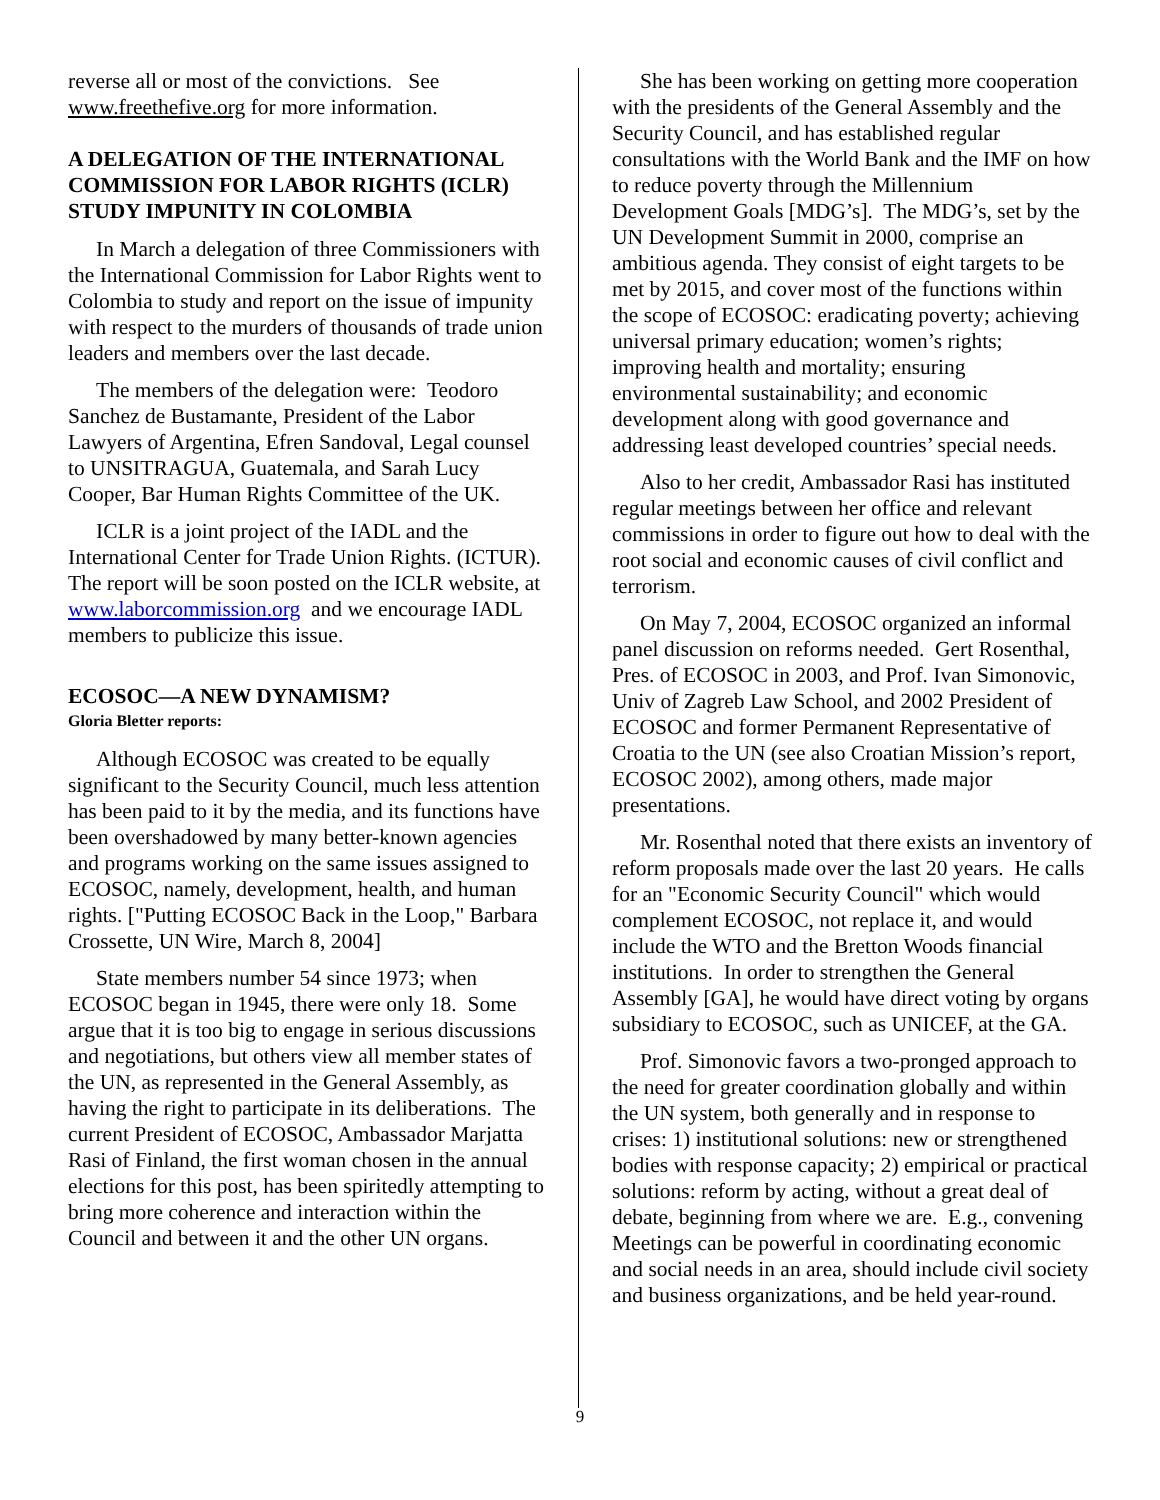reverse all or most of the convictions. See www.freethefive.org for more information.
A DELEGATION OF THE INTERNATIONAL COMMISSION FOR LABOR RIGHTS (ICLR) STUDY IMPUNITY IN COLOMBIA
In March a delegation of three Commissioners with the International Commission for Labor Rights went to Colombia to study and report on the issue of impunity with respect to the murders of thousands of trade union leaders and members over the last decade.
The members of the delegation were: Teodoro Sanchez de Bustamante, President of the Labor Lawyers of Argentina, Efren Sandoval, Legal counsel to UNSITRAGUA, Guatemala, and Sarah Lucy Cooper, Bar Human Rights Committee of the UK.
ICLR is a joint project of the IADL and the International Center for Trade Union Rights. (ICTUR). The report will be soon posted on the ICLR website, at www.laborcommission.org and we encourage IADL members to publicize this issue.
ECOSOC—A NEW DYNAMISM?
Gloria Bletter reports:
Although ECOSOC was created to be equally significant to the Security Council, much less attention has been paid to it by the media, and its functions have been overshadowed by many better-known agencies and programs working on the same issues assigned to ECOSOC, namely, development, health, and human rights. ["Putting ECOSOC Back in the Loop," Barbara Crossette, UN Wire, March 8, 2004]
State members number 54 since 1973; when ECOSOC began in 1945, there were only 18. Some argue that it is too big to engage in serious discussions and negotiations, but others view all member states of the UN, as represented in the General Assembly, as having the right to participate in its deliberations. The current President of ECOSOC, Ambassador Marjatta Rasi of Finland, the first woman chosen in the annual elections for this post, has been spiritedly attempting to bring more coherence and interaction within the Council and between it and the other UN organs.
She has been working on getting more cooperation with the presidents of the General Assembly and the Security Council, and has established regular consultations with the World Bank and the IMF on how to reduce poverty through the Millennium Development Goals [MDG’s]. The MDG’s, set by the UN Development Summit in 2000, comprise an ambitious agenda. They consist of eight targets to be met by 2015, and cover most of the functions within the scope of ECOSOC: eradicating poverty; achieving universal primary education; women’s rights; improving health and mortality; ensuring environmental sustainability; and economic development along with good governance and addressing least developed countries’ special needs.
Also to her credit, Ambassador Rasi has instituted regular meetings between her office and relevant commissions in order to figure out how to deal with the root social and economic causes of civil conflict and terrorism.
On May 7, 2004, ECOSOC organized an informal panel discussion on reforms needed. Gert Rosenthal, Pres. of ECOSOC in 2003, and Prof. Ivan Simonovic, Univ of Zagreb Law School, and 2002 President of ECOSOC and former Permanent Representative of Croatia to the UN (see also Croatian Mission’s report, ECOSOC 2002), among others, made major presentations.
Mr. Rosenthal noted that there exists an inventory of reform proposals made over the last 20 years. He calls for an "Economic Security Council" which would complement ECOSOC, not replace it, and would include the WTO and the Bretton Woods financial institutions. In order to strengthen the General Assembly [GA], he would have direct voting by organs subsidiary to ECOSOC, such as UNICEF, at the GA.
Prof. Simonovic favors a two-pronged approach to the need for greater coordination globally and within the UN system, both generally and in response to crises: 1) institutional solutions: new or strengthened bodies with response capacity; 2) empirical or practical solutions: reform by acting, without a great deal of debate, beginning from where we are. E.g., convening Meetings can be powerful in coordinating economic and social needs in an area, should include civil society and business organizations, and be held year-round.
9